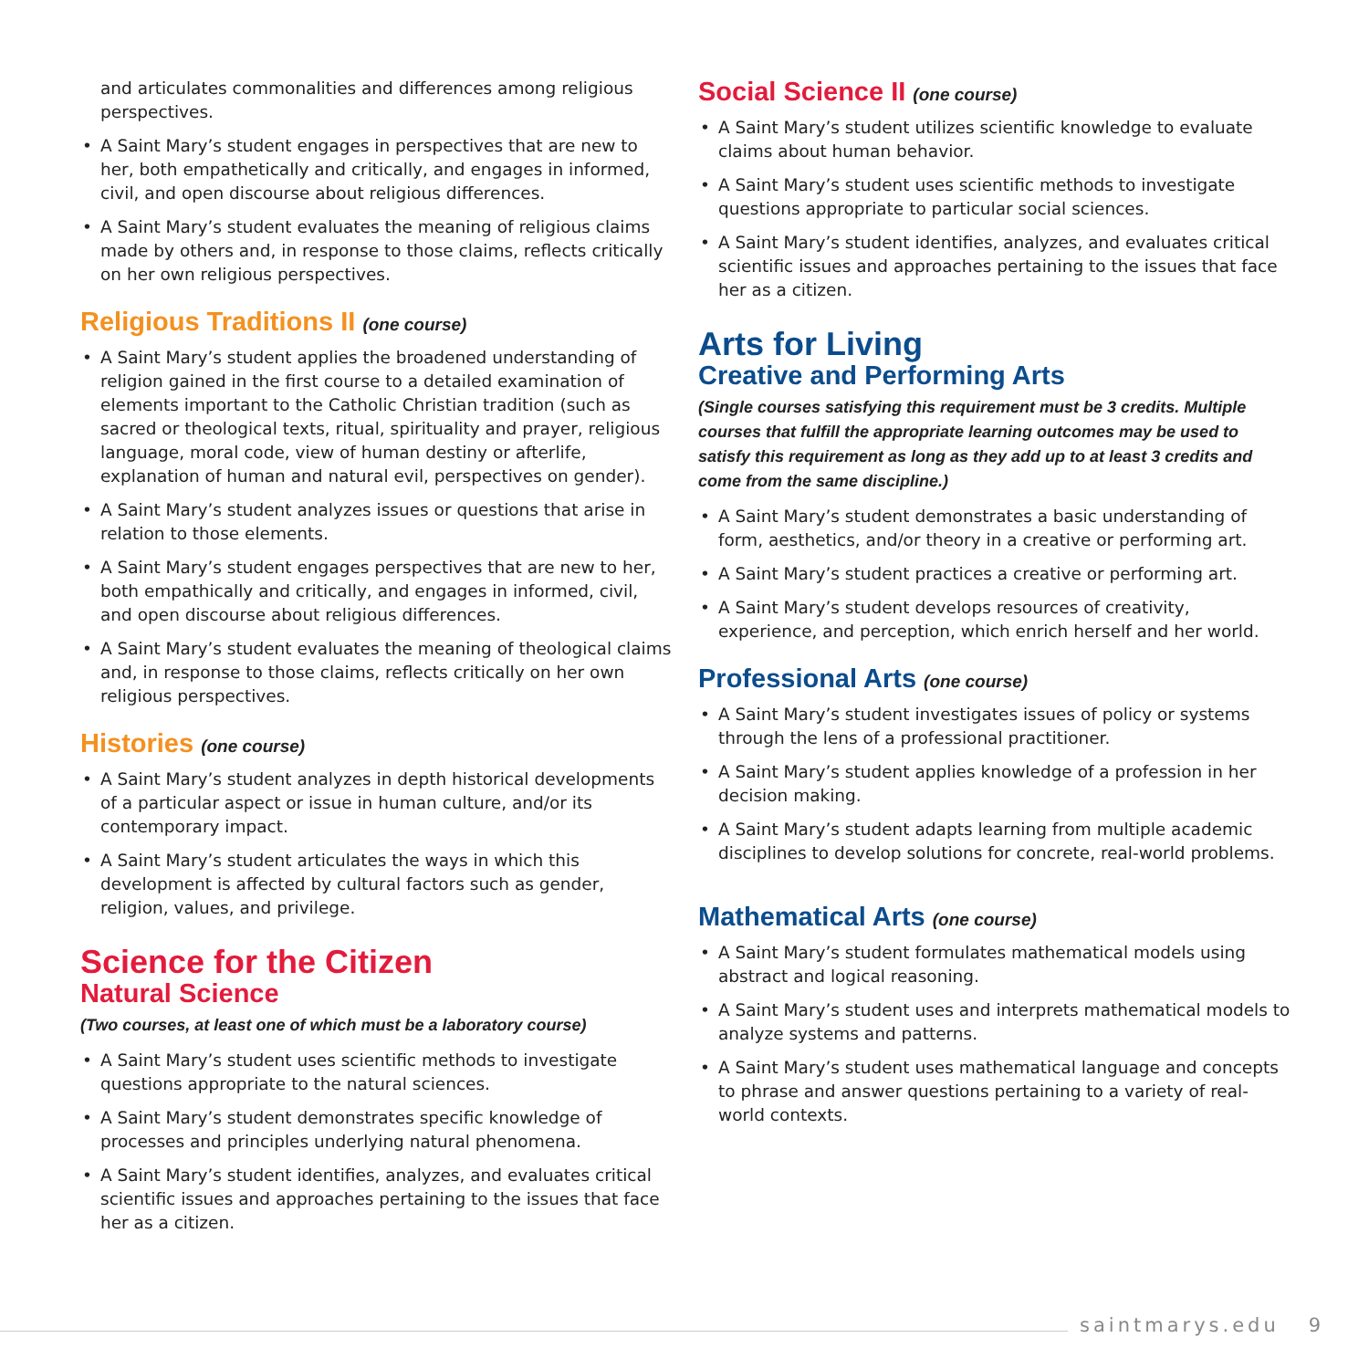and articulates commonalities and differences among religious perspectives.
• A Saint Mary’s student engages in perspectives that are new to her, both empathetically and critically, and engages in informed, civil, and open discourse about religious differences.
• A Saint Mary’s student evaluates the meaning of religious claims made by others and, in response to those claims, reflects critically on her own religious perspectives.
Religious Traditions II (one course)
• A Saint Mary’s student applies the broadened understanding of religion gained in the first course to a detailed examination of elements important to the Catholic Christian tradition (such as sacred or theological texts, ritual, spirituality and prayer, religious language, moral code, view of human destiny or afterlife, explanation of human and natural evil, perspectives on gender).
• A Saint Mary’s student analyzes issues or questions that arise in relation to those elements.
• A Saint Mary’s student engages perspectives that are new to her, both empathically and critically, and engages in informed, civil, and open discourse about religious differences.
• A Saint Mary’s student evaluates the meaning of theological claims and, in response to those claims, reflects critically on her own religious perspectives.
Histories (one course)
• A Saint Mary’s student analyzes in depth historical developments of a particular aspect or issue in human culture, and/or its contemporary impact.
• A Saint Mary’s student articulates the ways in which this development is affected by cultural factors such as gender, religion, values, and privilege.
Science for the Citizen
Natural Science
(Two courses, at least one of which must be a laboratory course)
• A Saint Mary’s student uses scientific methods to investigate questions appropriate to the natural sciences.
• A Saint Mary’s student demonstrates specific knowledge of processes and principles underlying natural phenomena.
• A Saint Mary’s student identifies, analyzes, and evaluates critical scientific issues and approaches pertaining to the issues that face her as a citizen.
Social Science II (one course)
• A Saint Mary’s student utilizes scientific knowledge to evaluate claims about human behavior.
• A Saint Mary’s student uses scientific methods to investigate questions appropriate to particular social sciences.
• A Saint Mary’s student identifies, analyzes, and evaluates critical scientific issues and approaches pertaining to the issues that face her as a citizen.
Arts for Living
Creative and Performing Arts
(Single courses satisfying this requirement must be 3 credits. Multiple courses that fulfill the appropriate learning outcomes may be used to satisfy this requirement as long as they add up to at least 3 credits and come from the same discipline.)
• A Saint Mary’s student demonstrates a basic understanding of form, aesthetics, and/or theory in a creative or performing art.
• A Saint Mary’s student practices a creative or performing art.
• A Saint Mary’s student develops resources of creativity, experience, and perception, which enrich herself and her world.
Professional Arts (one course)
• A Saint Mary’s student investigates issues of policy or systems through the lens of a professional practitioner.
• A Saint Mary’s student applies knowledge of a profession in her decision making.
• A Saint Mary’s student adapts learning from multiple academic disciplines to develop solutions for concrete, real-world problems.
Mathematical Arts (one course)
• A Saint Mary’s student formulates mathematical models using abstract and logical reasoning.
• A Saint Mary’s student uses and interprets mathematical models to analyze systems and patterns.
• A Saint Mary’s student uses mathematical language and concepts to phrase and answer questions pertaining to a variety of real-world contexts.
saintmarys.edu 9